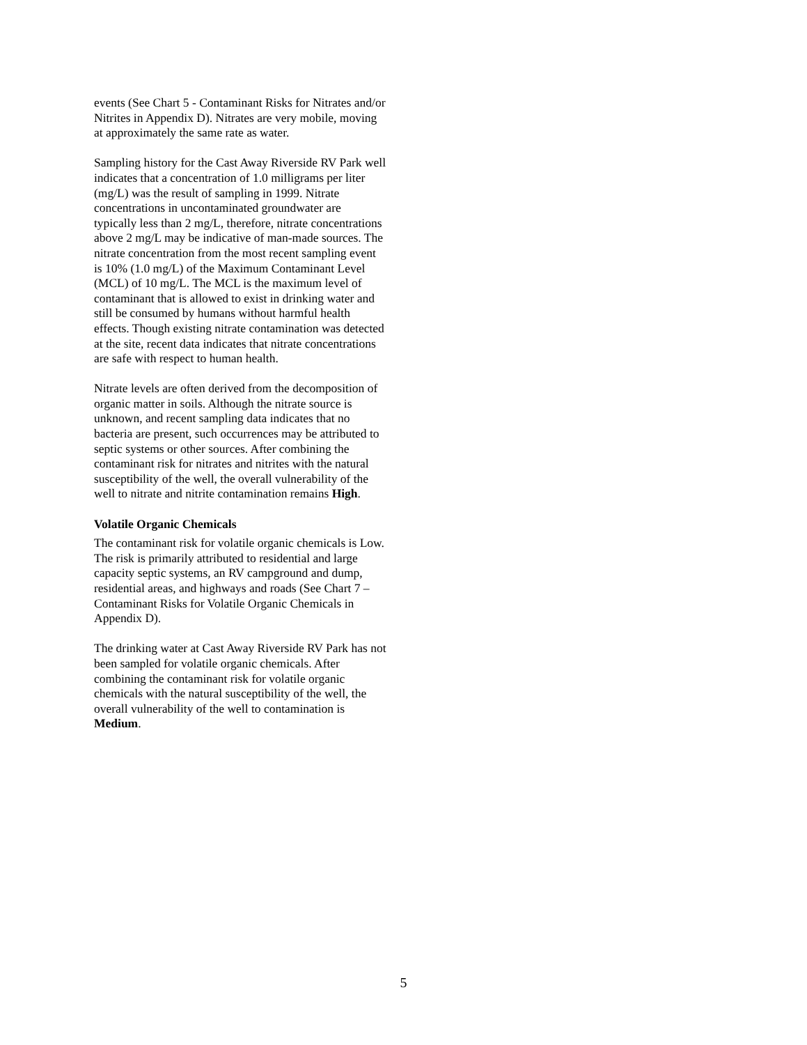events (See Chart 5 - Contaminant Risks for Nitrates and/or Nitrites in Appendix D). Nitrates are very mobile, moving at approximately the same rate as water.
Sampling history for the Cast Away Riverside RV Park well indicates that a concentration of 1.0 milligrams per liter (mg/L) was the result of sampling in 1999. Nitrate concentrations in uncontaminated groundwater are typically less than 2 mg/L, therefore, nitrate concentrations above 2 mg/L may be indicative of man-made sources. The nitrate concentration from the most recent sampling event is 10% (1.0 mg/L) of the Maximum Contaminant Level (MCL) of 10 mg/L. The MCL is the maximum level of contaminant that is allowed to exist in drinking water and still be consumed by humans without harmful health effects. Though existing nitrate contamination was detected at the site, recent data indicates that nitrate concentrations are safe with respect to human health.
Nitrate levels are often derived from the decomposition of organic matter in soils. Although the nitrate source is unknown, and recent sampling data indicates that no bacteria are present, such occurrences may be attributed to septic systems or other sources. After combining the contaminant risk for nitrates and nitrites with the natural susceptibility of the well, the overall vulnerability of the well to nitrate and nitrite contamination remains High.
Volatile Organic Chemicals
The contaminant risk for volatile organic chemicals is Low. The risk is primarily attributed to residential and large capacity septic systems, an RV campground and dump, residential areas, and highways and roads (See Chart 7 – Contaminant Risks for Volatile Organic Chemicals in Appendix D).
The drinking water at Cast Away Riverside RV Park has not been sampled for volatile organic chemicals. After combining the contaminant risk for volatile organic chemicals with the natural susceptibility of the well, the overall vulnerability of the well to contamination is Medium.
5